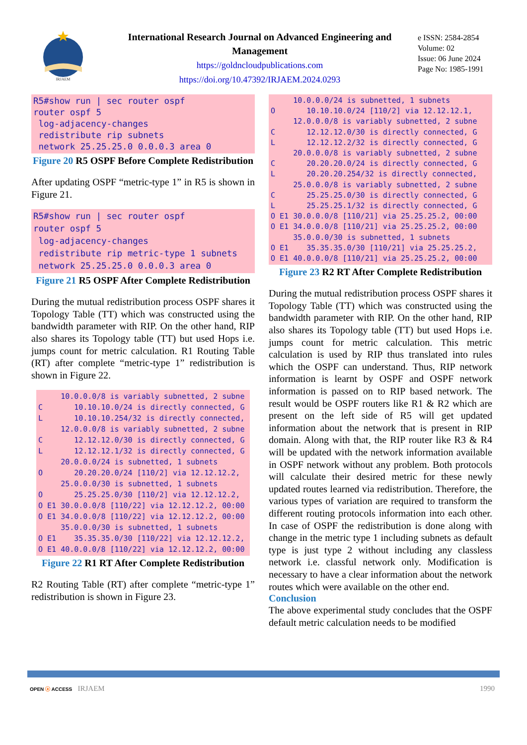IRJAEM
International Research Journal on Advanced Engineering and Management
https://goldncloudpublications.com
https://doi.org/10.47392/IRJAEM.2024.0293
e ISSN: 2584-2854
Volume: 02
Issue: 06 June 2024
Page No: 1985-1991
R5#show run | sec router ospf router ospf 5 log-adjacency-changes redistribute rip subnets network 25.25.25.0 0.0.0.3 area 0
Figure 20 R5 OSPF Before Complete Redistribution
After updating OSPF “metric-type 1” in R5 is shown in Figure 21.
R5#show run | sec router ospf router ospf 5 log-adjacency-changes redistribute rip metric-type 1 subnets network 25.25.25.0 0.0.0.3 area 0
Figure 21 R5 OSPF After Complete Redistribution
During the mutual redistribution process OSPF shares it Topology Table (TT) which was constructed using the bandwidth parameter with RIP. On the other hand, RIP also shares its Topology table (TT) but used Hops i.e. jumps count for metric calculation. R1 Routing Table (RT) after complete “metric-type 1” redistribution is shown in Figure 22.
10.0.0.0/8 is variably subnetted, 2 subne C 10.10.10.0/24 is directly connected, G L 10.10.10.254/32 is directly connected, 12.0.0.0/8 is variably subnetted, 2 subne C 12.12.12.0/30 is directly connected, G L 12.12.12.1/32 is directly connected, G 20.0.0.0/24 is subnetted, 1 subnets O 20.20.20.0/24 [110/2] via 12.12.12.2, 25.0.0.0/30 is subnetted, 1 subnets O 25.25.25.0/30 [110/2] via 12.12.12.2, O E1 30.0.0.0/8 [110/22] via 12.12.12.2, 00:00 O E1 34.0.0.0/8 [110/22] via 12.12.12.2, 00:00 35.0.0.0/30 is subnetted, 1 subnets O E1 35.35.35.0/30 [110/22] via 12.12.12.2, O E1 40.0.0.0/8 [110/22] via 12.12.12.2, 00:00
Figure 22 R1 RT After Complete Redistribution
R2 Routing Table (RT) after complete “metric-type 1” redistribution is shown in Figure 23.
10.0.0.0/24 is subnetted, 1 subnets O 10.10.10.0/24 [110/2] via 12.12.12.1, 12.0.0.0/8 is variably subnetted, 2 subne C 12.12.12.0/30 is directly connected, G L 12.12.12.2/32 is directly connected, G 20.0.0.0/8 is variably subnetted, 2 subne C 20.20.20.0/24 is directly connected, G L 20.20.20.254/32 is directly connected, 25.0.0.0/8 is variably subnetted, 2 subne C 25.25.25.0/30 is directly connected, G L 25.25.25.1/32 is directly connected, G O E1 30.0.0.0/8 [110/21] via 25.25.25.2, 00:00 O E1 34.0.0.0/8 [110/21] via 25.25.25.2, 00:00 35.0.0.0/30 is subnetted, 1 subnets O E1 35.35.35.0/30 [110/21] via 25.25.25.2, O E1 40.0.0.0/8 [110/21] via 25.25.25.2, 00:00
Figure 23 R2 RT After Complete Redistribution
During the mutual redistribution process OSPF shares it Topology Table (TT) which was constructed using the bandwidth parameter with RIP. On the other hand, RIP also shares its Topology table (TT) but used Hops i.e. jumps count for metric calculation. This metric calculation is used by RIP thus translated into rules which the OSPF can understand. Thus, RIP network information is learnt by OSPF and OSPF network information is passed on to RIP based network. The result would be OSPF routers like R1 & R2 which are present on the left side of R5 will get updated information about the network that is present in RIP domain. Along with that, the RIP router like R3 & R4 will be updated with the network information available in OSPF network without any problem. Both protocols will calculate their desired metric for these newly updated routes learned via redistribution. Therefore, the various types of variation are required to transform the different routing protocols information into each other. In case of OSPF the redistribution is done along with change in the metric type 1 including subnets as default type is just type 2 without including any classless network i.e. classful network only. Modification is necessary to have a clear information about the network routes which were available on the other end.
Conclusion
The above experimental study concludes that the OSPF default metric calculation needs to be modified
OPEN ⓐ ACCESS IRJAEM 1990